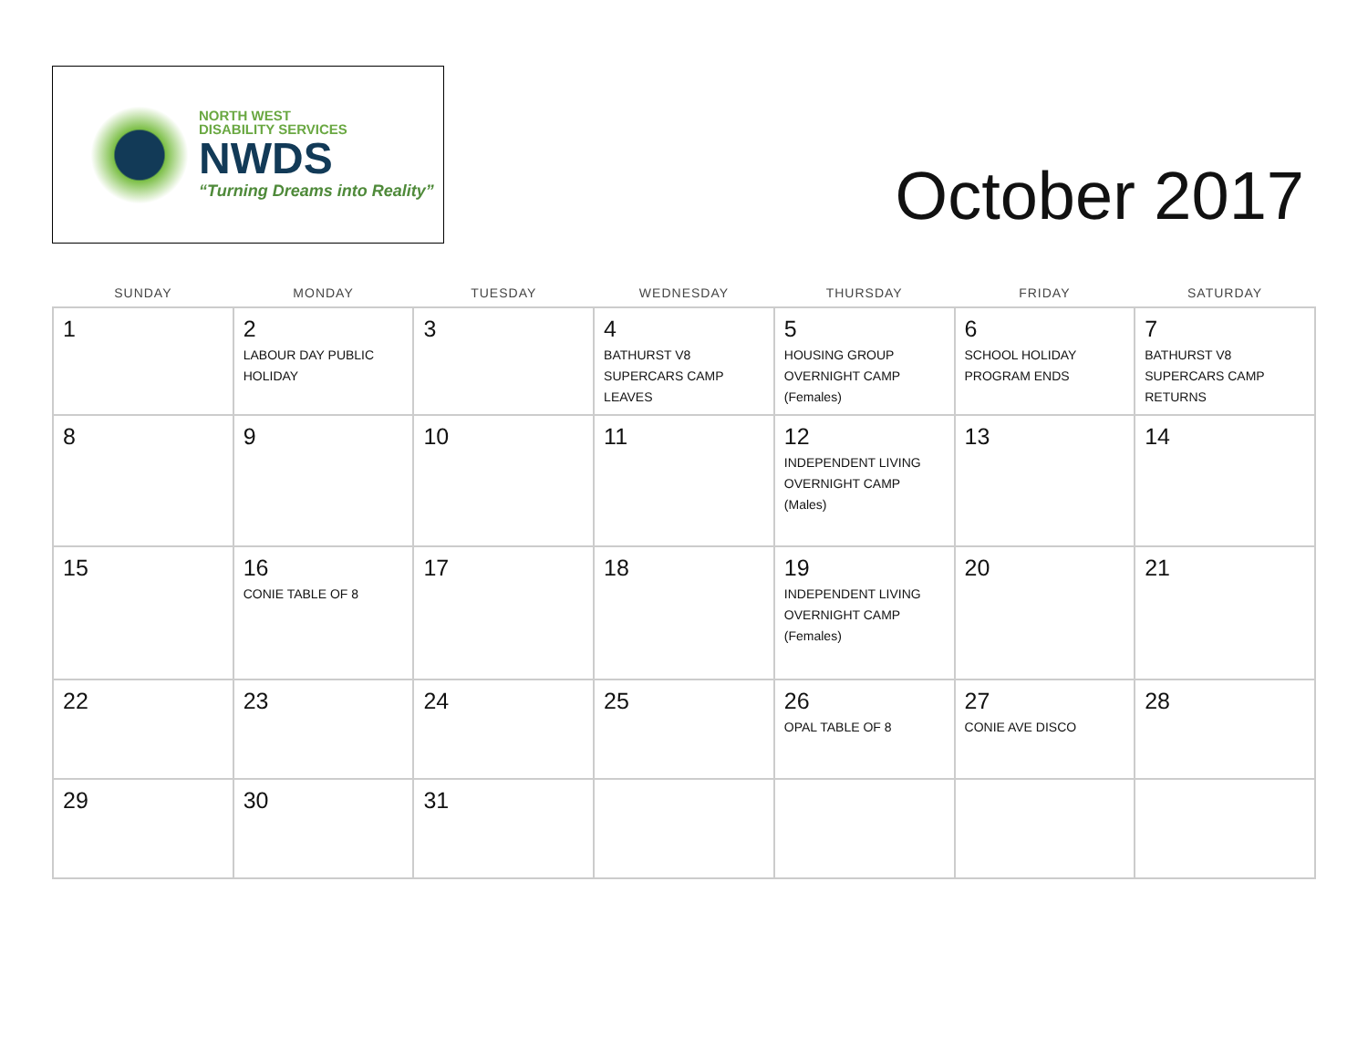NORTH WEST
DISABILITY SERVICES
NWDS
“Turning Dreams into Reality”
October 2017
| SUNDAY | MONDAY | TUESDAY | WEDNESDAY | THURSDAY | FRIDAY | SATURDAY |
| --- | --- | --- | --- | --- | --- | --- |
| 1 | 2 LABOUR DAY PUBLIC HOLIDAY | 3 | 4 BATHURST V8 SUPERCARS CAMP LEAVES | 5 HOUSING GROUP OVERNIGHT CAMP (Females) | 6 SCHOOL HOLIDAY PROGRAM ENDS | 7 BATHURST V8 SUPERCARS CAMP RETURNS |
| 8 | 9 | 10 | 11 | 12 INDEPENDENT LIVING OVERNIGHT CAMP (Males) | 13 | 14 |
| 15 | 16 CONIE TABLE OF 8 | 17 | 18 | 19 INDEPENDENT LIVING OVERNIGHT CAMP (Females) | 20 | 21 |
| 22 | 23 | 24 | 25 | 26 OPAL TABLE OF 8 | 27 CONIE AVE DISCO | 28 |
| 29 | 30 | 31 | | | | |